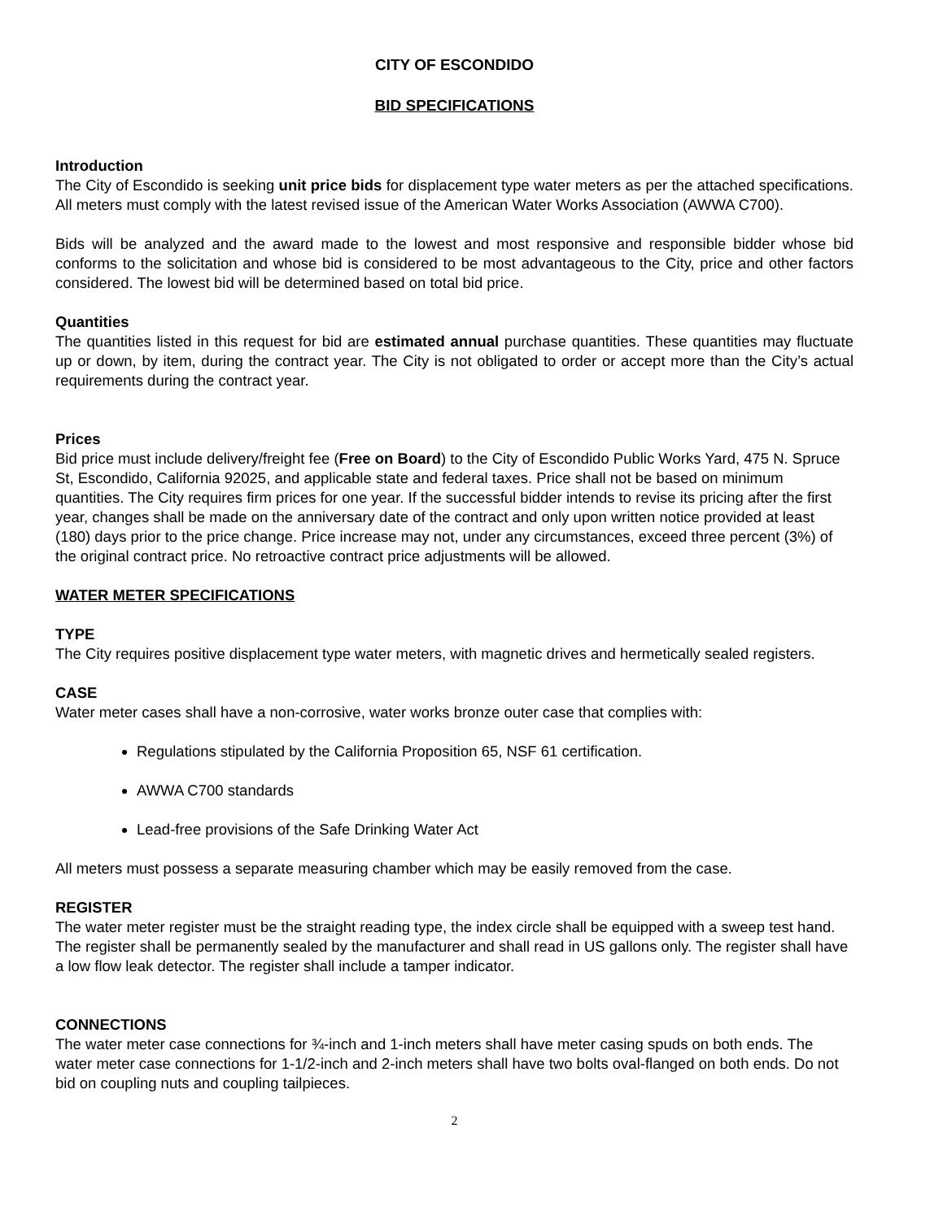CITY OF ESCONDIDO
BID SPECIFICATIONS
Introduction
The City of Escondido is seeking unit price bids for displacement type water meters as per the attached specifications. All meters must comply with the latest revised issue of the American Water Works Association (AWWA C700).
Bids will be analyzed and the award made to the lowest and most responsive and responsible bidder whose bid conforms to the solicitation and whose bid is considered to be most advantageous to the City, price and other factors considered. The lowest bid will be determined based on total bid price.
Quantities
The quantities listed in this request for bid are estimated annual purchase quantities. These quantities may fluctuate up or down, by item, during the contract year. The City is not obligated to order or accept more than the City’s actual requirements during the contract year.
Prices
Bid price must include delivery/freight fee (Free on Board) to the City of Escondido Public Works Yard, 475 N. Spruce St, Escondido, California 92025, and applicable state and federal taxes. Price shall not be based on minimum quantities. The City requires firm prices for one year. If the successful bidder intends to revise its pricing after the first year, changes shall be made on the anniversary date of the contract and only upon written notice provided at least (180) days prior to the price change. Price increase may not, under any circumstances, exceed three percent (3%) of the original contract price. No retroactive contract price adjustments will be allowed.
WATER METER SPECIFICATIONS
TYPE
The City requires positive displacement type water meters, with magnetic drives and hermetically sealed registers.
CASE
Water meter cases shall have a non-corrosive, water works bronze outer case that complies with:
Regulations stipulated by the California Proposition 65, NSF 61 certification.
AWWA C700 standards
Lead-free provisions of the Safe Drinking Water Act
All meters must possess a separate measuring chamber which may be easily removed from the case.
REGISTER
The water meter register must be the straight reading type, the index circle shall be equipped with a sweep test hand. The register shall be permanently sealed by the manufacturer and shall read in US gallons only. The register shall have a low flow leak detector. The register shall include a tamper indicator.
CONNECTIONS
The water meter case connections for ¾-inch and 1-inch meters shall have meter casing spuds on both ends. The water meter case connections for 1-1/2-inch and 2-inch meters shall have two bolts oval-flanged on both ends. Do not bid on coupling nuts and coupling tailpieces.
2